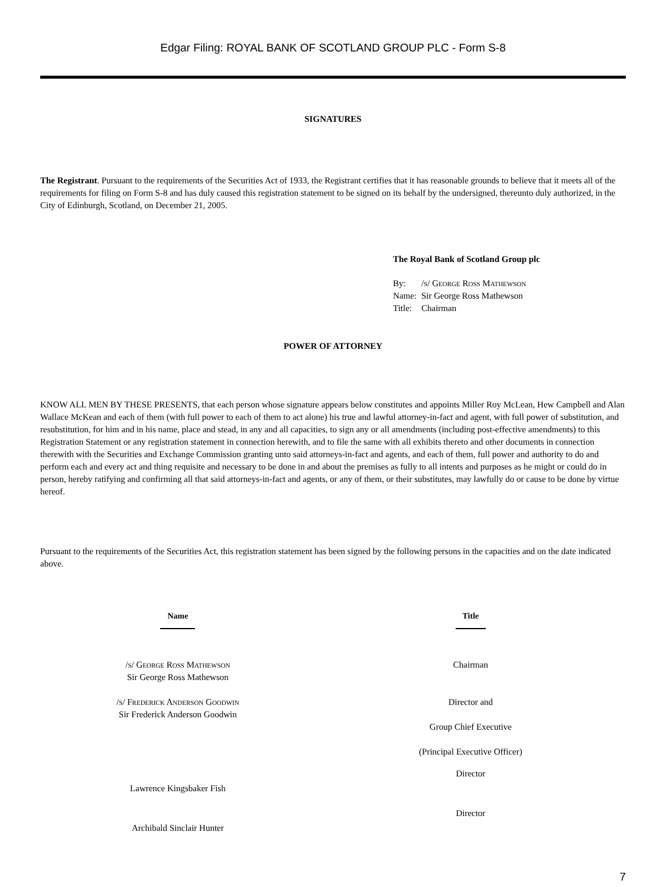Edgar Filing: ROYAL BANK OF SCOTLAND GROUP PLC - Form S-8
SIGNATURES
The Registrant. Pursuant to the requirements of the Securities Act of 1933, the Registrant certifies that it has reasonable grounds to believe that it meets all of the requirements for filing on Form S-8 and has duly caused this registration statement to be signed on its behalf by the undersigned, thereunto duly authorized, in the City of Edinburgh, Scotland, on December 21, 2005.
The Royal Bank of Scotland Group plc
| By: | /s/ George Ross Mathewson |
| Name: | Sir George Ross Mathewson |
| Title: | Chairman |
POWER OF ATTORNEY
KNOW ALL MEN BY THESE PRESENTS, that each person whose signature appears below constitutes and appoints Miller Roy McLean, Hew Campbell and Alan Wallace McKean and each of them (with full power to each of them to act alone) his true and lawful attorney-in-fact and agent, with full power of substitution, and resubstitution, for him and in his name, place and stead, in any and all capacities, to sign any or all amendments (including post-effective amendments) to this Registration Statement or any registration statement in connection herewith, and to file the same with all exhibits thereto and other documents in connection therewith with the Securities and Exchange Commission granting unto said attorneys-in-fact and agents, and each of them, full power and authority to do and perform each and every act and thing requisite and necessary to be done in and about the premises as fully to all intents and purposes as he might or could do in person, hereby ratifying and confirming all that said attorneys-in-fact and agents, or any of them, or their substitutes, may lawfully do or cause to be done by virtue hereof.
Pursuant to the requirements of the Securities Act, this registration statement has been signed by the following persons in the capacities and on the date indicated above.
| Name | Title |
| --- | --- |
| /s/ George Ross Mathewson Sir George Ross Mathewson | Chairman |
| /s/ Frederick Anderson Goodwin Sir Frederick Anderson Goodwin | Director and Group Chief Executive (Principal Executive Officer) |
| Lawrence Kingsbaker Fish | Director |
| Archibald Sinclair Hunter | Director |
7